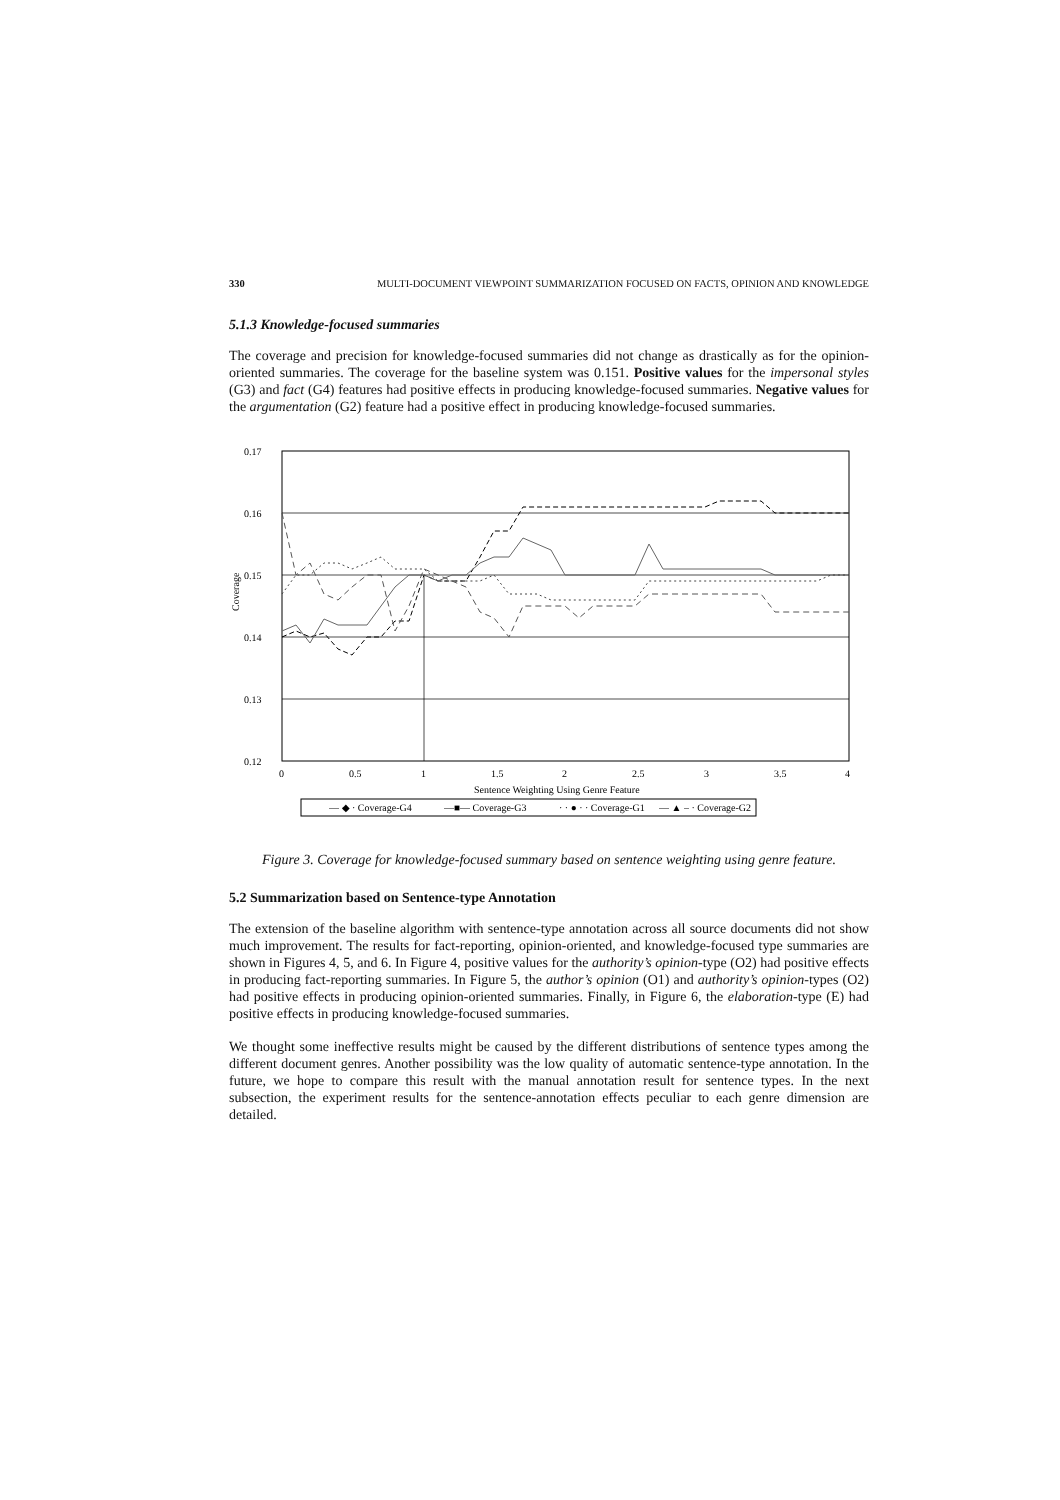330 MULTI-DOCUMENT VIEWPOINT SUMMARIZATION FOCUSED ON FACTS, OPINION AND KNOWLEDGE
5.1.3 Knowledge-focused summaries
The coverage and precision for knowledge-focused summaries did not change as drastically as for the opinion-oriented summaries. The coverage for the baseline system was 0.151. Positive values for the impersonal styles (G3) and fact (G4) features had positive effects in producing knowledge-focused summaries. Negative values for the argumentation (G2) feature had a positive effect in producing knowledge-focused summaries.
0.17
0.16
0.15
0.14
0.13
0.12
0
0.5
1
1.5
2
2.5
3
3.5
4
Sentence Weighting Using Genre Feature
Coverage
— ◆ · Coverage-G4
—■— Coverage-G3
· · ● · · Coverage-G1
— ▲ – · Coverage-G2
Figure 3. Coverage for knowledge-focused summary based on sentence weighting using genre feature.
5.2 Summarization based on Sentence-type Annotation
The extension of the baseline algorithm with sentence-type annotation across all source documents did not show much improvement. The results for fact-reporting, opinion-oriented, and knowledge-focused type summaries are shown in Figures 4, 5, and 6. In Figure 4, positive values for the authority’s opinion-type (O2) had positive effects in producing fact-reporting summaries. In Figure 5, the author’s opinion (O1) and authority’s opinion-types (O2) had positive effects in producing opinion-oriented summaries. Finally, in Figure 6, the elaboration-type (E) had positive effects in producing knowledge-focused summaries.
We thought some ineffective results might be caused by the different distributions of sentence types among the different document genres. Another possibility was the low quality of automatic sentence-type annotation. In the future, we hope to compare this result with the manual annotation result for sentence types. In the next subsection, the experiment results for the sentence-annotation effects peculiar to each genre dimension are detailed.